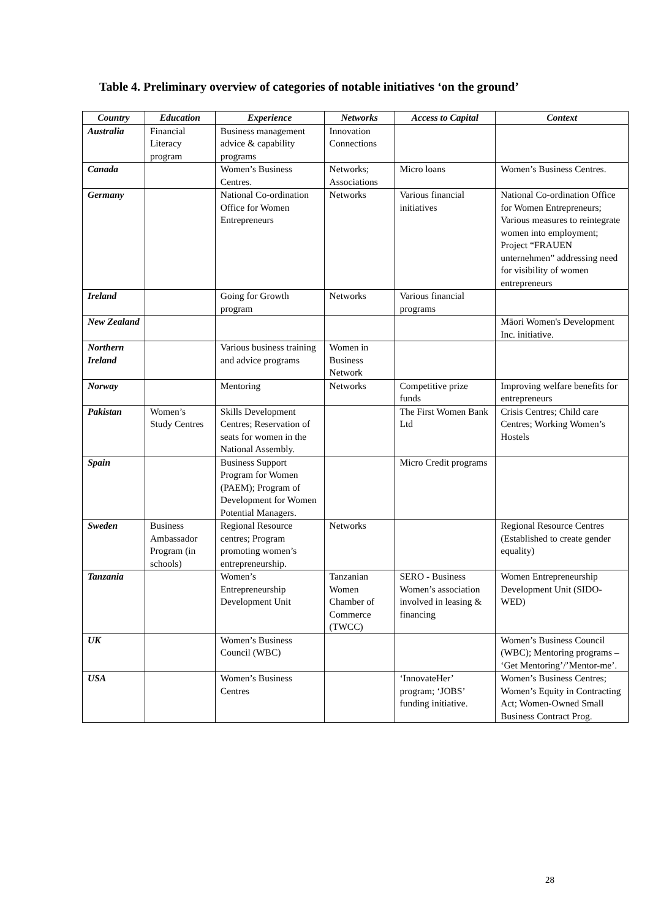Table 4. Preliminary overview of categories of notable initiatives ‘on the ground’
| Country | Education | Experience | Networks | Access to Capital | Context |
| --- | --- | --- | --- | --- | --- |
| Australia | Financial Literacy program | Business management advice & capability programs | Innovation Connections | | |
| Canada | | Women’s Business Centres. | Networks; Associations | Micro loans | Women’s Business Centres. |
| Germany | | National Co-ordination Office for Women Entrepreneurs | Networks | Various financial initiatives | National Co-ordination Office for Women Entrepreneurs; Various measures to reintegrate women into employment; Project “FRAUEN unternehmen” addressing need for visibility of women entrepreneurs |
| Ireland | | Going for Growth program | Networks | Various financial programs | |
| New Zealand | | | | | Māori Women's Development Inc. initiative. |
| Northern Ireland | | Various business training and advice programs | Women in Business Network | | |
| Norway | | Mentoring | Networks | Competitive prize funds | Improving welfare benefits for entrepreneurs |
| Pakistan | Women’s Study Centres | Skills Development Centres; Reservation of seats for women in the National Assembly. | | The First Women Bank Ltd | Crisis Centres; Child care Centres; Working Women’s Hostels |
| Spain | | Business Support Program for Women (PAEM); Program of Development for Women Potential Managers. | | Micro Credit programs | |
| Sweden | Business Ambassador Program (in schools) | Regional Resource centres; Program promoting women’s entrepreneurship. | Networks | | Regional Resource Centres (Established to create gender equality) |
| Tanzania | | Women’s Entrepreneurship Development Unit | Tanzanian Women Chamber of Commerce (TWCC) | SERO - Business Women’s association involved in leasing & financing | Women Entrepreneurship Development Unit (SIDO-WED) |
| UK | | Women’s Business Council (WBC) | | | Women’s Business Council (WBC); Mentoring programs – ‘Get Mentoring’/’Mentor-me’. |
| USA | | Women’s Business Centres | | ‘InnovateHer’ program; ‘JOBS’ funding initiative. | Women’s Business Centres; Women’s Equity in Contracting Act; Women-Owned Small Business Contract Prog. |
28